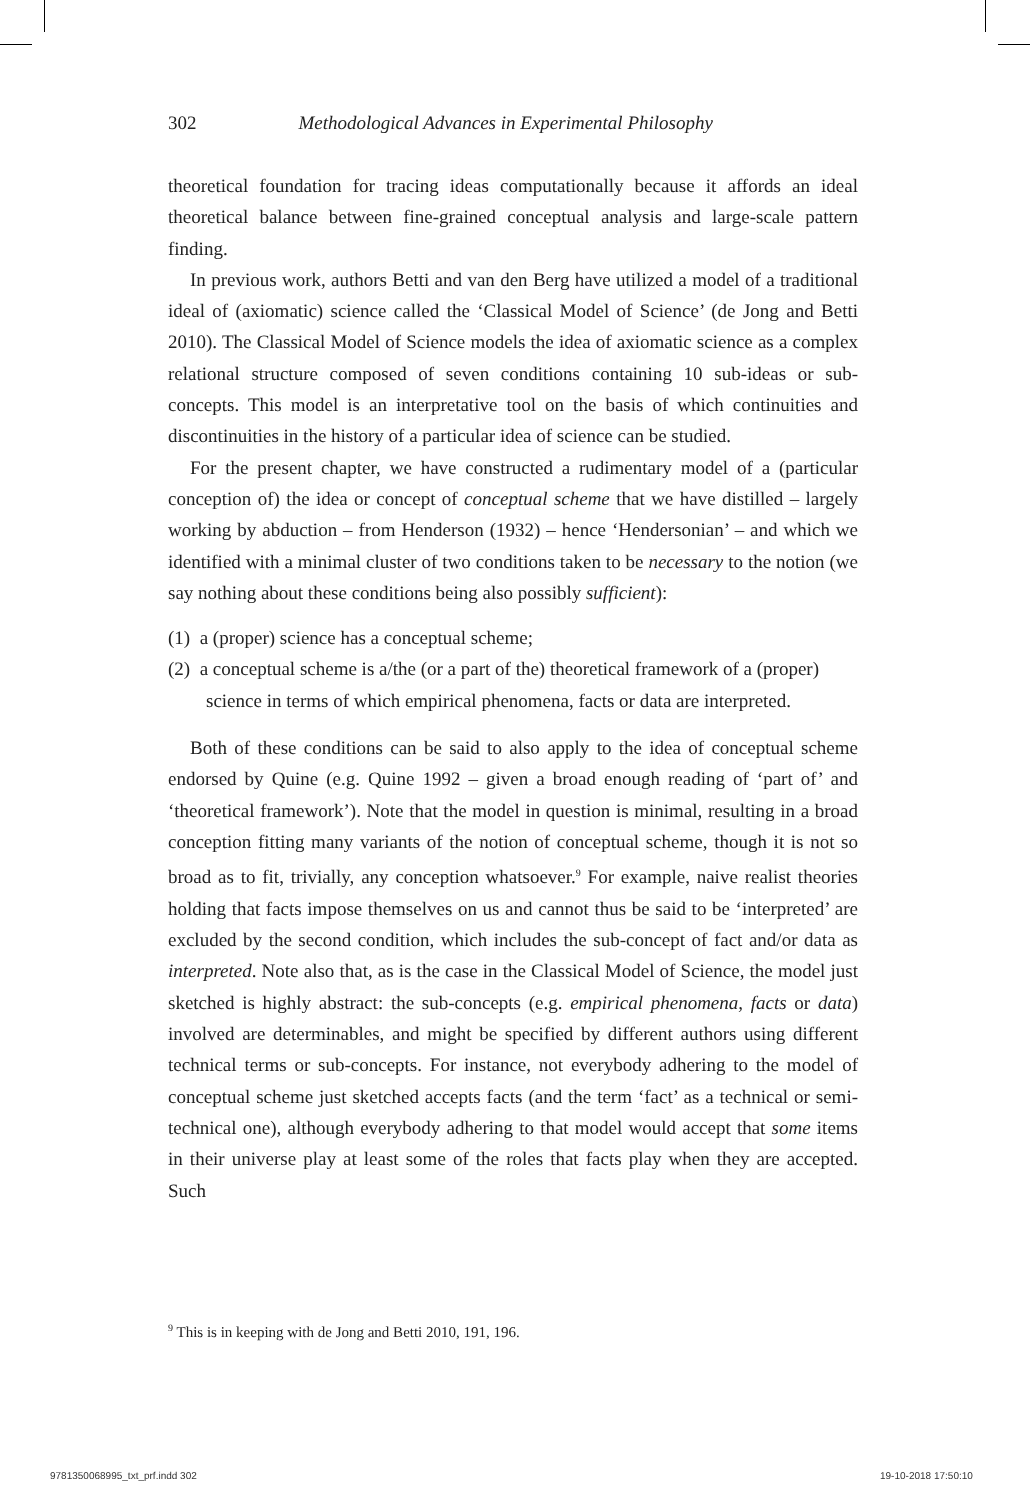302 Methodological Advances in Experimental Philosophy
theoretical foundation for tracing ideas computationally because it affords an ideal theoretical balance between fine-grained conceptual analysis and large-scale pattern finding.
In previous work, authors Betti and van den Berg have utilized a model of a traditional ideal of (axiomatic) science called the ‘Classical Model of Science’ (de Jong and Betti 2010). The Classical Model of Science models the idea of axiomatic science as a complex relational structure composed of seven conditions containing 10 sub-ideas or sub-concepts. This model is an interpretative tool on the basis of which continuities and discontinuities in the history of a particular idea of science can be studied.
For the present chapter, we have constructed a rudimentary model of a (particular conception of) the idea or concept of conceptual scheme that we have distilled – largely working by abduction – from Henderson (1932) – hence ‘Hendersonian’ – and which we identified with a minimal cluster of two conditions taken to be necessary to the notion (we say nothing about these conditions being also possibly sufficient):
(1) a (proper) science has a conceptual scheme;
(2) a conceptual scheme is a/the (or a part of the) theoretical framework of a (proper) science in terms of which empirical phenomena, facts or data are interpreted.
Both of these conditions can be said to also apply to the idea of conceptual scheme endorsed by Quine (e.g. Quine 1992 – given a broad enough reading of ‘part of’ and ‘theoretical framework’). Note that the model in question is minimal, resulting in a broad conception fitting many variants of the notion of conceptual scheme, though it is not so broad as to fit, trivially, any conception whatsoever.<sup>9</sup> For example, naive realist theories holding that facts impose themselves on us and cannot thus be said to be ‘interpreted’ are excluded by the second condition, which includes the sub-concept of fact and/or data as interpreted. Note also that, as is the case in the Classical Model of Science, the model just sketched is highly abstract: the sub-concepts (e.g. empirical phenomena, facts or data) involved are determinables, and might be specified by different authors using different technical terms or sub-concepts. For instance, not everybody adhering to the model of conceptual scheme just sketched accepts facts (and the term ‘fact’ as a technical or semi-technical one), although everybody adhering to that model would accept that some items in their universe play at least some of the roles that facts play when they are accepted. Such
<sup>9</sup> This is in keeping with de Jong and Betti 2010, 191, 196.
9781350068995_txt_prf.indd 302 19-10-2018 17:50:10